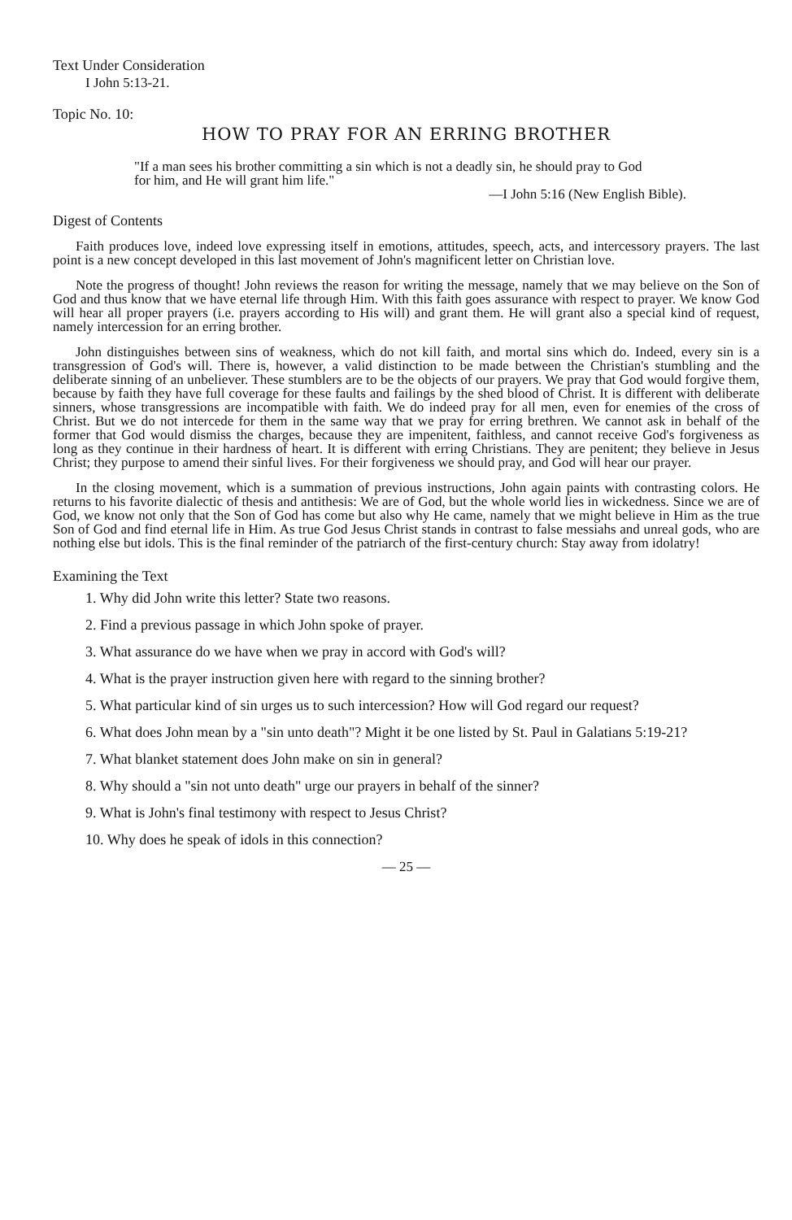Text Under Consideration
I John 5:13-21.
Topic No. 10:
HOW TO PRAY FOR AN ERRING BROTHER
"If a man sees his brother committing a sin which is not a deadly sin, he should pray to God for him, and He will grant him life."
—I John 5:16 (New English Bible).
Digest of Contents
Faith produces love, indeed love expressing itself in emotions, attitudes, speech, acts, and intercessory prayers. The last point is a new concept developed in this last movement of John's magnificent letter on Christian love.
Note the progress of thought! John reviews the reason for writing the message, namely that we may believe on the Son of God and thus know that we have eternal life through Him. With this faith goes assurance with respect to prayer. We know God will hear all proper prayers (i.e. prayers according to His will) and grant them. He will grant also a special kind of request, namely intercession for an erring brother.
John distinguishes between sins of weakness, which do not kill faith, and mortal sins which do. Indeed, every sin is a transgression of God's will. There is, however, a valid distinction to be made between the Christian's stumbling and the deliberate sinning of an unbeliever. These stumblers are to be the objects of our prayers. We pray that God would forgive them, because by faith they have full coverage for these faults and failings by the shed blood of Christ. It is different with deliberate sinners, whose transgressions are incompatible with faith. We do indeed pray for all men, even for enemies of the cross of Christ. But we do not intercede for them in the same way that we pray for erring brethren. We cannot ask in behalf of the former that God would dismiss the charges, because they are impenitent, faithless, and cannot receive God's forgiveness as long as they continue in their hardness of heart. It is different with erring Christians. They are penitent; they believe in Jesus Christ; they purpose to amend their sinful lives. For their forgiveness we should pray, and God will hear our prayer.
In the closing movement, which is a summation of previous instructions, John again paints with contrasting colors. He returns to his favorite dialectic of thesis and antithesis: We are of God, but the whole world lies in wickedness. Since we are of God, we know not only that the Son of God has come but also why He came, namely that we might believe in Him as the true Son of God and find eternal life in Him. As true God Jesus Christ stands in contrast to false messiahs and unreal gods, who are nothing else but idols. This is the final reminder of the patriarch of the first-century church: Stay away from idolatry!
Examining the Text
1. Why did John write this letter? State two reasons.
2. Find a previous passage in which John spoke of prayer.
3. What assurance do we have when we pray in accord with God's will?
4. What is the prayer instruction given here with regard to the sinning brother?
5. What particular kind of sin urges us to such intercession? How will God regard our request?
6. What does John mean by a "sin unto death"? Might it be one listed by St. Paul in Galatians 5:19-21?
7. What blanket statement does John make on sin in general?
8. Why should a "sin not unto death" urge our prayers in behalf of the sinner?
9. What is John's final testimony with respect to Jesus Christ?
10. Why does he speak of idols in this connection?
— 25 —